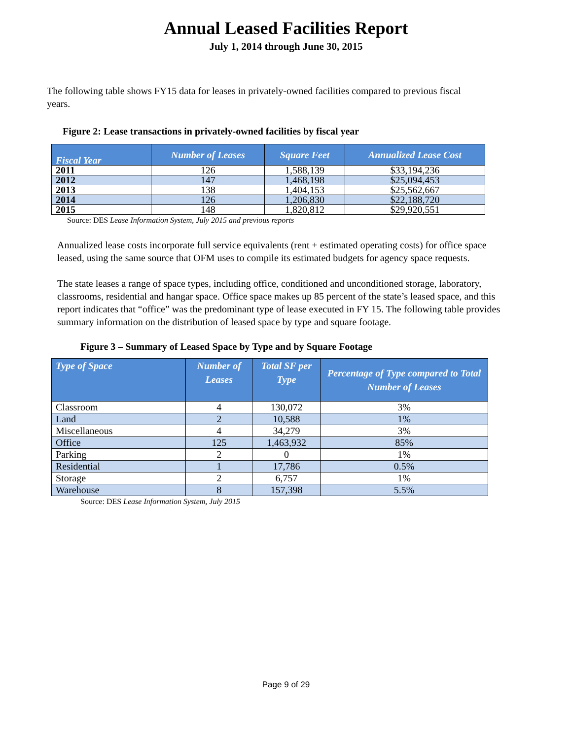Annual Leased Facilities Report
July 1, 2014 through June 30, 2015
The following table shows FY15 data for leases in privately-owned facilities compared to previous fiscal years.
Figure 2: Lease transactions in privately-owned facilities by fiscal year
| Fiscal Year | Number of Leases | Square Feet | Annualized Lease Cost |
| --- | --- | --- | --- |
| 2011 | 126 | 1,588,139 | $33,194,236 |
| 2012 | 147 | 1,468,198 | $25,094,453 |
| 2013 | 138 | 1,404,153 | $25,562,667 |
| 2014 | 126 | 1,206,830 | $22,188,720 |
| 2015 | 148 | 1,820,812 | $29,920,551 |
Source: DES Lease Information System, July 2015 and previous reports
Annualized lease costs incorporate full service equivalents (rent + estimated operating costs) for office space leased, using the same source that OFM uses to compile its estimated budgets for agency space requests.
The state leases a range of space types, including office, conditioned and unconditioned storage, laboratory, classrooms, residential and hangar space. Office space makes up 85 percent of the state’s leased space, and this report indicates that “office” was the predominant type of lease executed in FY 15. The following table provides summary information on the distribution of leased space by type and square footage.
Figure 3 – Summary of Leased Space by Type and by Square Footage
| Type of Space | Number of Leases | Total SF per Type | Percentage of Type compared to Total Number of Leases |
| --- | --- | --- | --- |
| Classroom | 4 | 130,072 | 3% |
| Land | 2 | 10,588 | 1% |
| Miscellaneous | 4 | 34,279 | 3% |
| Office | 125 | 1,463,932 | 85% |
| Parking | 2 | 0 | 1% |
| Residential | 1 | 17,786 | 0.5% |
| Storage | 2 | 6,757 | 1% |
| Warehouse | 8 | 157,398 | 5.5% |
Source: DES Lease Information System, July 2015
Page 9 of 29